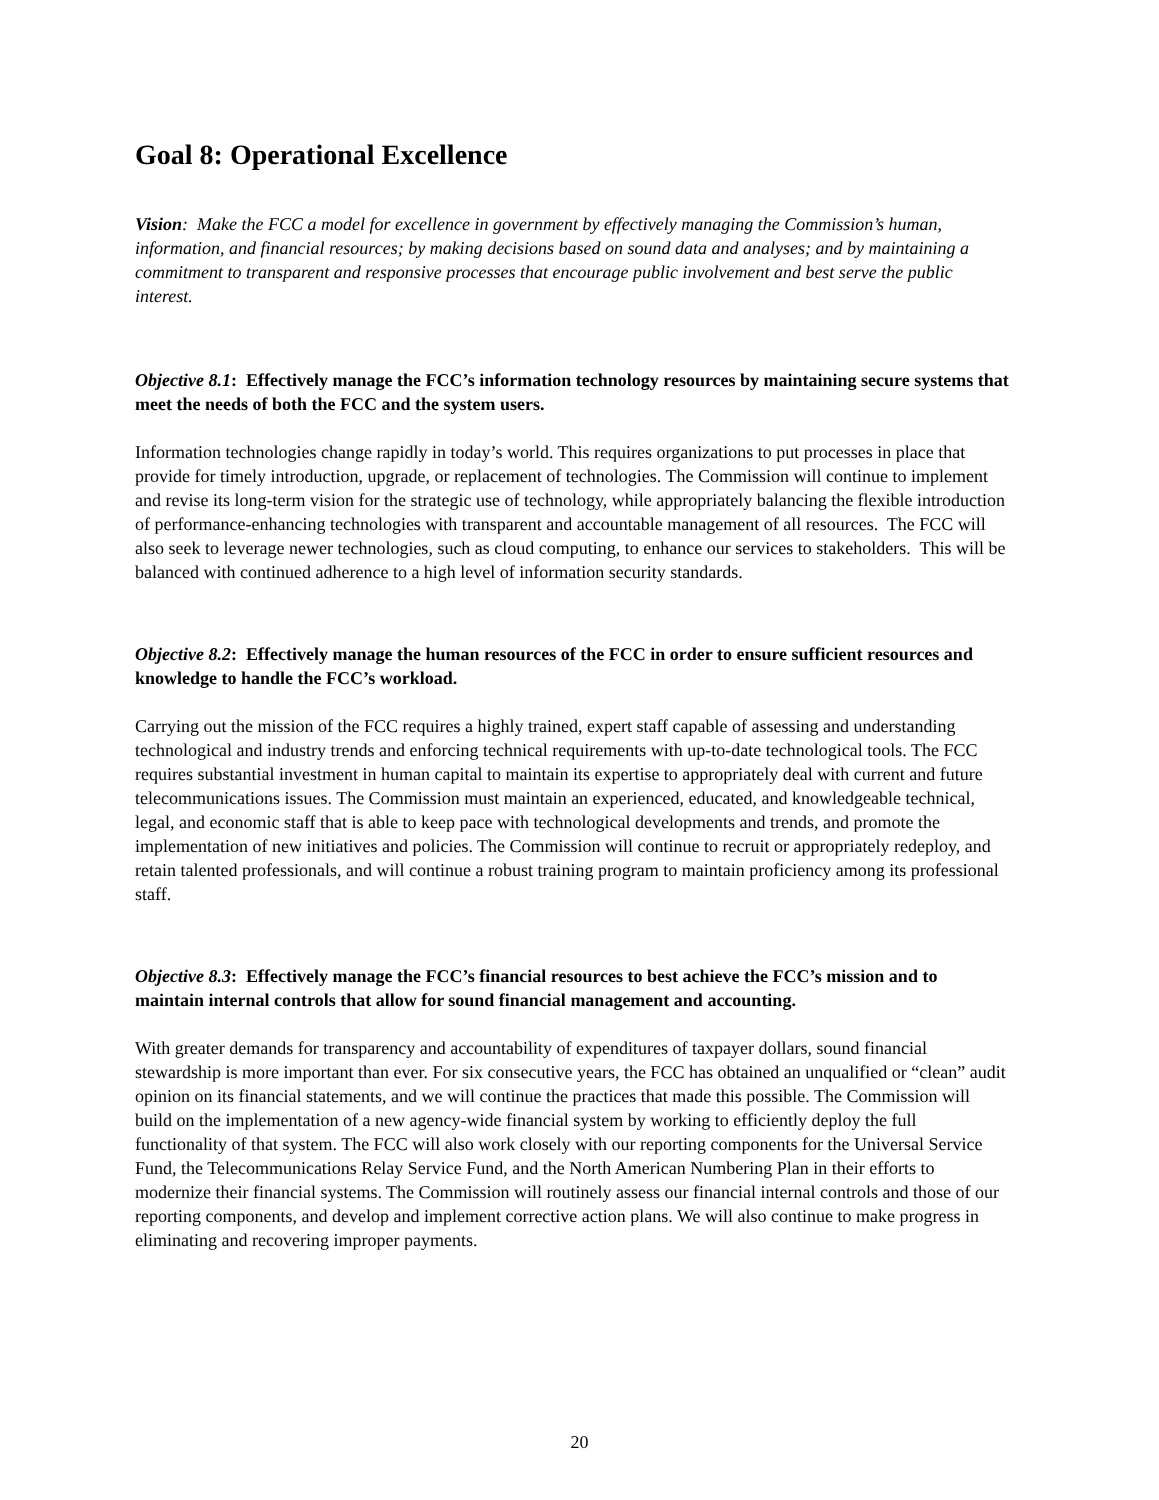Goal 8: Operational Excellence
Vision: Make the FCC a model for excellence in government by effectively managing the Commission’s human, information, and financial resources; by making decisions based on sound data and analyses; and by maintaining a commitment to transparent and responsive processes that encourage public involvement and best serve the public interest.
Objective 8.1: Effectively manage the FCC’s information technology resources by maintaining secure systems that meet the needs of both the FCC and the system users.
Information technologies change rapidly in today’s world. This requires organizations to put processes in place that provide for timely introduction, upgrade, or replacement of technologies. The Commission will continue to implement and revise its long-term vision for the strategic use of technology, while appropriately balancing the flexible introduction of performance-enhancing technologies with transparent and accountable management of all resources. The FCC will also seek to leverage newer technologies, such as cloud computing, to enhance our services to stakeholders. This will be balanced with continued adherence to a high level of information security standards.
Objective 8.2: Effectively manage the human resources of the FCC in order to ensure sufficient resources and knowledge to handle the FCC’s workload.
Carrying out the mission of the FCC requires a highly trained, expert staff capable of assessing and understanding technological and industry trends and enforcing technical requirements with up-to-date technological tools. The FCC requires substantial investment in human capital to maintain its expertise to appropriately deal with current and future telecommunications issues. The Commission must maintain an experienced, educated, and knowledgeable technical, legal, and economic staff that is able to keep pace with technological developments and trends, and promote the implementation of new initiatives and policies. The Commission will continue to recruit or appropriately redeploy, and retain talented professionals, and will continue a robust training program to maintain proficiency among its professional staff.
Objective 8.3: Effectively manage the FCC’s financial resources to best achieve the FCC’s mission and to maintain internal controls that allow for sound financial management and accounting.
With greater demands for transparency and accountability of expenditures of taxpayer dollars, sound financial stewardship is more important than ever. For six consecutive years, the FCC has obtained an unqualified or “clean” audit opinion on its financial statements, and we will continue the practices that made this possible. The Commission will build on the implementation of a new agency-wide financial system by working to efficiently deploy the full functionality of that system. The FCC will also work closely with our reporting components for the Universal Service Fund, the Telecommunications Relay Service Fund, and the North American Numbering Plan in their efforts to modernize their financial systems. The Commission will routinely assess our financial internal controls and those of our reporting components, and develop and implement corrective action plans. We will also continue to make progress in eliminating and recovering improper payments.
20